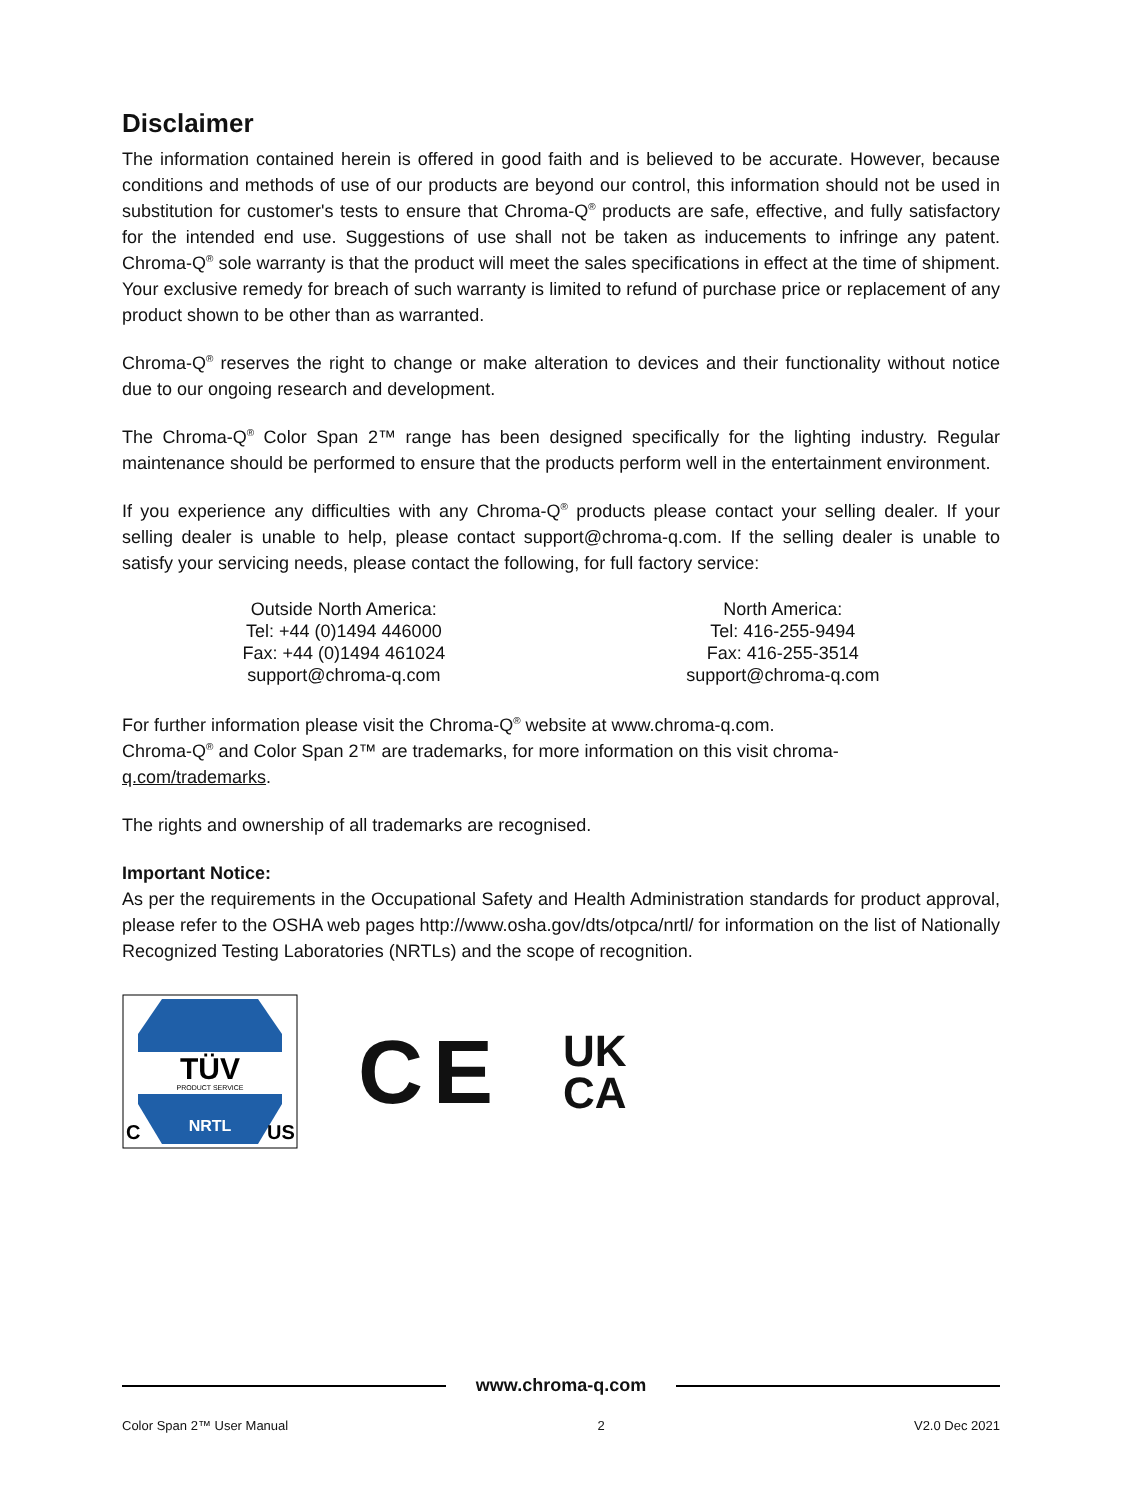Disclaimer
The information contained herein is offered in good faith and is believed to be accurate. However, because conditions and methods of use of our products are beyond our control, this information should not be used in substitution for customer's tests to ensure that Chroma-Q<sup>®</sup> products are safe, effective, and fully satisfactory for the intended end use. Suggestions of use shall not be taken as inducements to infringe any patent. Chroma-Q<sup>®</sup> sole warranty is that the product will meet the sales specifications in effect at the time of shipment. Your exclusive remedy for breach of such warranty is limited to refund of purchase price or replacement of any product shown to be other than as warranted.
Chroma-Q<sup>®</sup> reserves the right to change or make alteration to devices and their functionality without notice due to our ongoing research and development.
The Chroma-Q<sup>®</sup> Color Span 2™ range has been designed specifically for the lighting industry. Regular maintenance should be performed to ensure that the products perform well in the entertainment environment.
If you experience any difficulties with any Chroma-Q<sup>®</sup> products please contact your selling dealer. If your selling dealer is unable to help, please contact support@chroma-q.com. If the selling dealer is unable to satisfy your servicing needs, please contact the following, for full factory service:
Outside North America:
Tel: +44 (0)1494 446000
Fax: +44 (0)1494 461024
support@chroma-q.com
North America:
Tel: 416-255-9494
Fax: 416-255-3514
support@chroma-q.com
For further information please visit the Chroma-Q<sup>®</sup> website at www.chroma-q.com.
Chroma-Q<sup>®</sup> and Color Span 2™ are trademarks, for more information on this visit chroma-
q.com/trademarks.
The rights and ownership of all trademarks are recognised.
Important Notice:
As per the requirements in the Occupational Safety and Health Administration standards for product approval, please refer to the OSHA web pages http://www.osha.gov/dts/otpca/nrtl/ for information on the list of Nationally Recognized Testing Laboratories (NRTLs) and the scope of recognition.
TÜV
PRODUCT SERVICE
NRTL
C
US
CE
UK
CA
www.chroma-q.com
Color Span 2™ User Manual 2 V2.0 Dec 2021